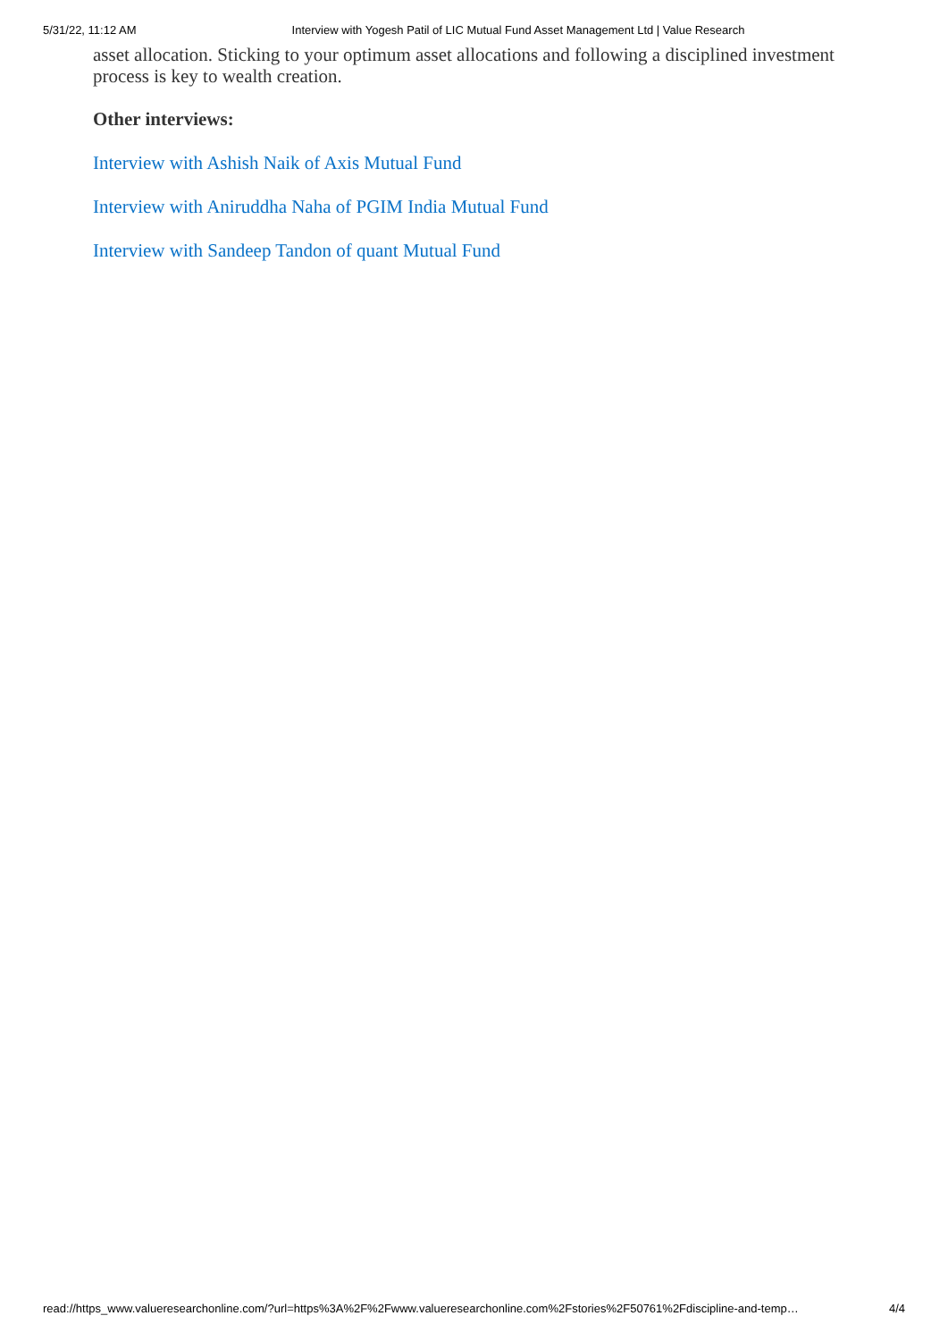5/31/22, 11:12 AM Interview with Yogesh Patil of LIC Mutual Fund Asset Management Ltd | Value Research
asset allocation. Sticking to your optimum asset allocations and following a disciplined investment process is key to wealth creation.
Other interviews:
Interview with Ashish Naik of Axis Mutual Fund
Interview with Aniruddha Naha of PGIM India Mutual Fund
Interview with Sandeep Tandon of quant Mutual Fund
read://https_www.valueresearchonline.com/?url=https%3A%2F%2Fwww.valueresearchonline.com%2Fstories%2F50761%2Fdiscipline-and-temp… 4/4